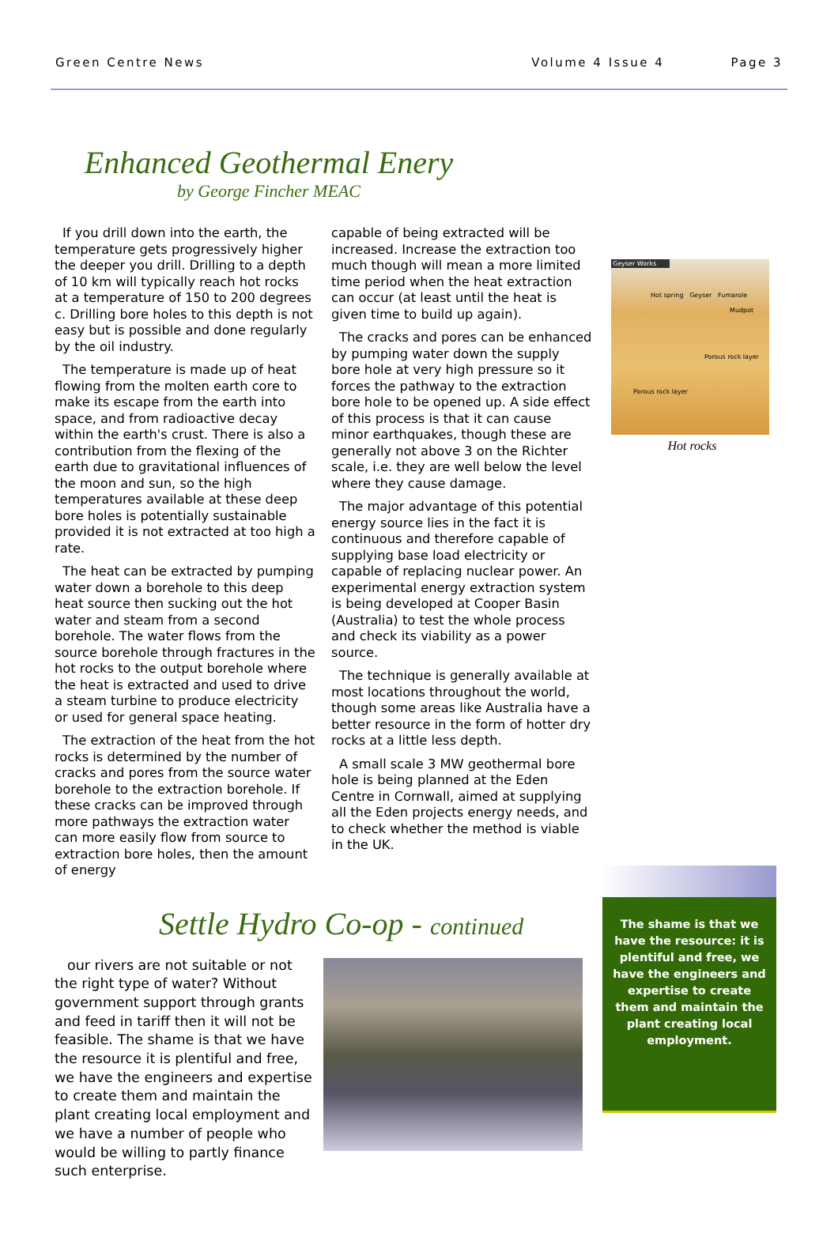Green Centre News Volume 4 Issue 4 Page 3
Enhanced Geothermal Enery
by George Fincher MEAC
If you drill down into the earth, the temperature gets progressively higher the deeper you drill. Drilling to a depth of 10 km will typically reach hot rocks at a temperature of 150 to 200 degrees c. Drilling bore holes to this depth is not easy but is possible and done regularly by the oil industry.
The temperature is made up of heat flowing from the molten earth core to make its escape from the earth into space, and from radioactive decay within the earth's crust. There is also a contribution from the flexing of the earth due to gravitational influences of the moon and sun, so the high temperatures available at these deep bore holes is potentially sustainable provided it is not extracted at too high a rate.
The heat can be extracted by pumping water down a borehole to this deep heat source then sucking out the hot water and steam from a second borehole. The water flows from the source borehole through fractures in the hot rocks to the output borehole where the heat is extracted and used to drive a steam turbine to produce electricity or used for general space heating.
The extraction of the heat from the hot rocks is determined by the number of cracks and pores from the source water borehole to the extraction borehole. If these cracks can be improved through more pathways the extraction water can more easily flow from source to extraction bore holes, then the amount of energy
capable of being extracted will be increased. Increase the extraction too much though will mean a more limited time period when the heat extraction can occur (at least until the heat is given time to build up again).
The cracks and pores can be enhanced by pumping water down the supply bore hole at very high pressure so it forces the pathway to the extraction bore hole to be opened up. A side effect of this process is that it can cause minor earthquakes, though these are generally not above 3 on the Richter scale, i.e. they are well below the level where they cause damage.
The major advantage of this potential energy source lies in the fact it is continuous and therefore capable of supplying base load electricity or capable of replacing nuclear power. An experimental energy extraction system is being developed at Cooper Basin (Australia) to test the whole process and check its viability as a power source.
The technique is generally available at most locations throughout the world, though some areas like Australia have a better resource in the form of hotter dry rocks at a little less depth.
A small scale 3 MW geothermal bore hole is being planned at the Eden Centre in Cornwall, aimed at supplying all the Eden projects energy needs, and to check whether the method is viable in the UK.
Geyser Works
Hot spring Geyser Fumarole
Mudpot
Porous rock layer
Porous rock layer
Hot rocks
Settle Hydro Co-op - continued
our rivers are not suitable or not the right type of water? Without government support through grants and feed in tariff then it will not be feasible. The shame is that we have the resource it is plentiful and free, we have the engineers and expertise to create them and maintain the plant creating local employment and we have a number of people who would be willing to partly finance such enterprise.
The shame is that we have the resource: it is plentiful and free, we have the engineers and expertise to create them and maintain the plant creating local employment.